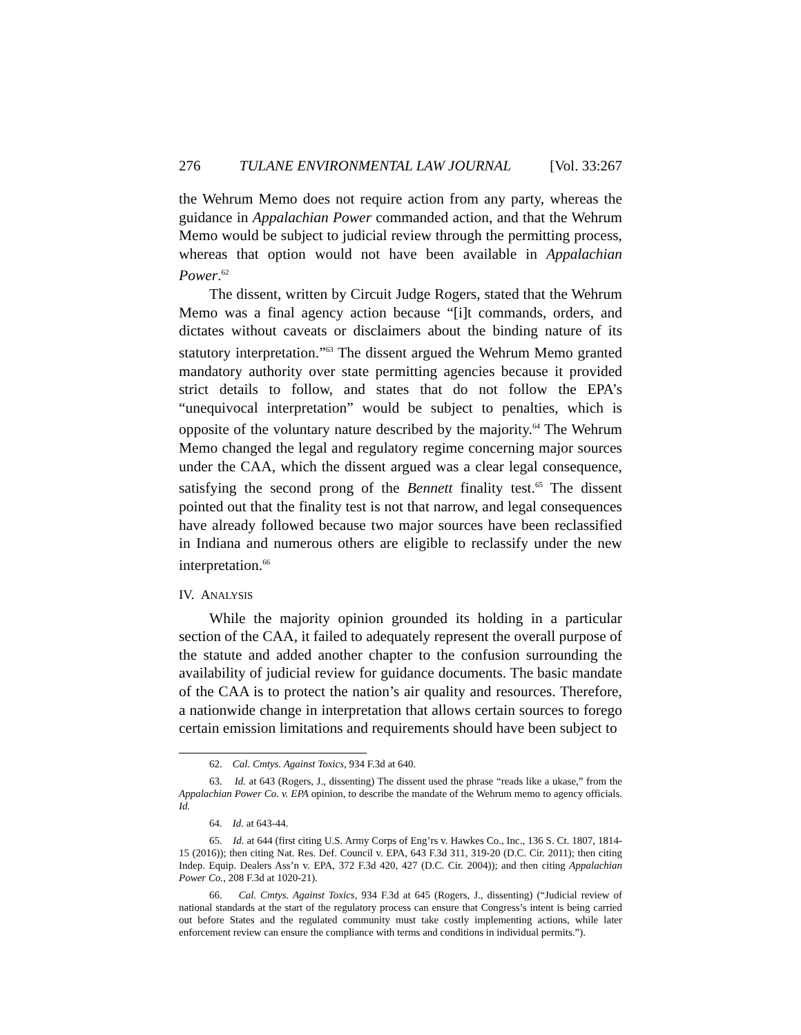276 TULANE ENVIRONMENTAL LAW JOURNAL [Vol. 33:267
the Wehrum Memo does not require action from any party, whereas the guidance in Appalachian Power commanded action, and that the Wehrum Memo would be subject to judicial review through the permitting process, whereas that option would not have been available in Appalachian Power.<sup>62</sup>
The dissent, written by Circuit Judge Rogers, stated that the Wehrum Memo was a final agency action because “[i]t commands, orders, and dictates without caveats or disclaimers about the binding nature of its statutory interpretation.”<sup>63</sup> The dissent argued the Wehrum Memo granted mandatory authority over state permitting agencies because it provided strict details to follow, and states that do not follow the EPA’s “unequivocal interpretation” would be subject to penalties, which is opposite of the voluntary nature described by the majority.<sup>64</sup> The Wehrum Memo changed the legal and regulatory regime concerning major sources under the CAA, which the dissent argued was a clear legal consequence, satisfying the second prong of the Bennett finality test.<sup>65</sup> The dissent pointed out that the finality test is not that narrow, and legal consequences have already followed because two major sources have been reclassified in Indiana and numerous others are eligible to reclassify under the new interpretation.<sup>66</sup>
IV. ANALYSIS
While the majority opinion grounded its holding in a particular section of the CAA, it failed to adequately represent the overall purpose of the statute and added another chapter to the confusion surrounding the availability of judicial review for guidance documents. The basic mandate of the CAA is to protect the nation’s air quality and resources. Therefore, a nationwide change in interpretation that allows certain sources to forego certain emission limitations and requirements should have been subject to
62. Cal. Cmtys. Against Toxics, 934 F.3d at 640.
63. Id. at 643 (Rogers, J., dissenting) The dissent used the phrase “reads like a ukase,” from the Appalachian Power Co. v. EPA opinion, to describe the mandate of the Wehrum memo to agency officials. Id.
64. Id. at 643-44.
65. Id. at 644 (first citing U.S. Army Corps of Eng’rs v. Hawkes Co., Inc., 136 S. Ct. 1807, 1814-15 (2016)); then citing Nat. Res. Def. Council v. EPA, 643 F.3d 311, 319-20 (D.C. Cir. 2011); then citing Indep. Equip. Dealers Ass’n v. EPA, 372 F.3d 420, 427 (D.C. Cir. 2004)); and then citing Appalachian Power Co., 208 F.3d at 1020-21).
66. Cal. Cmtys. Against Toxics, 934 F.3d at 645 (Rogers, J., dissenting) (“Judicial review of national standards at the start of the regulatory process can ensure that Congress’s intent is being carried out before States and the regulated community must take costly implementing actions, while later enforcement review can ensure the compliance with terms and conditions in individual permits.”).